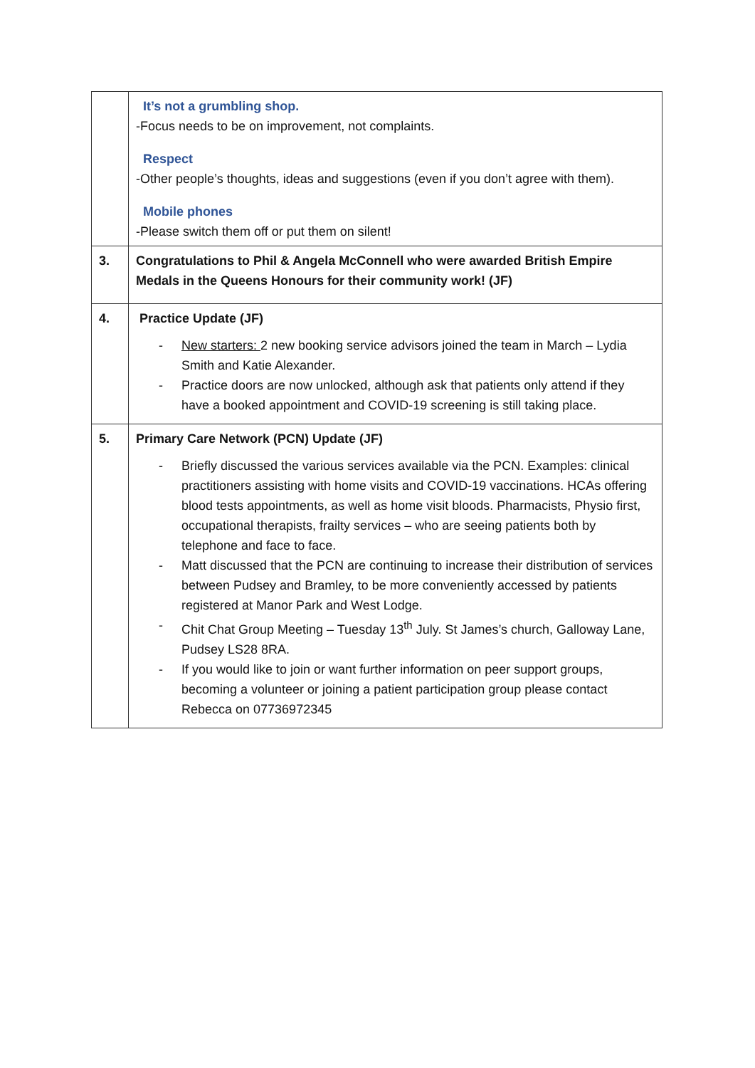| | It’s not a grumbling shop. -Focus needs to be on improvement, not complaints. Respect -Other people’s thoughts, ideas and suggestions (even if you don’t agree with them). Mobile phones -Please switch them off or put them on silent! |
| 3. | Congratulations to Phil & Angela McConnell who were awarded British Empire Medals in the Queens Honours for their community work! (JF) |
| 4. | Practice Update (JF) - New starters: 2 new booking service advisors joined the team in March – Lydia Smith and Katie Alexander. - Practice doors are now unlocked, although ask that patients only attend if they have a booked appointment and COVID-19 screening is still taking place. |
| 5. | Primary Care Network (PCN) Update (JF) - Briefly discussed the various services available via the PCN. Examples: clinical practitioners assisting with home visits and COVID-19 vaccinations. HCAs offering blood tests appointments, as well as home visit bloods. Pharmacists, Physio first, occupational therapists, frailty services – who are seeing patients both by telephone and face to face. - Matt discussed that the PCN are continuing to increase their distribution of services between Pudsey and Bramley, to be more conveniently accessed by patients registered at Manor Park and West Lodge. - Chit Chat Group Meeting – Tuesday 13<sup>th</sup> July. St James’s church, Galloway Lane, Pudsey LS28 8RA. - If you would like to join or want further information on peer support groups, becoming a volunteer or joining a patient participation group please contact Rebecca on 07736972345 |